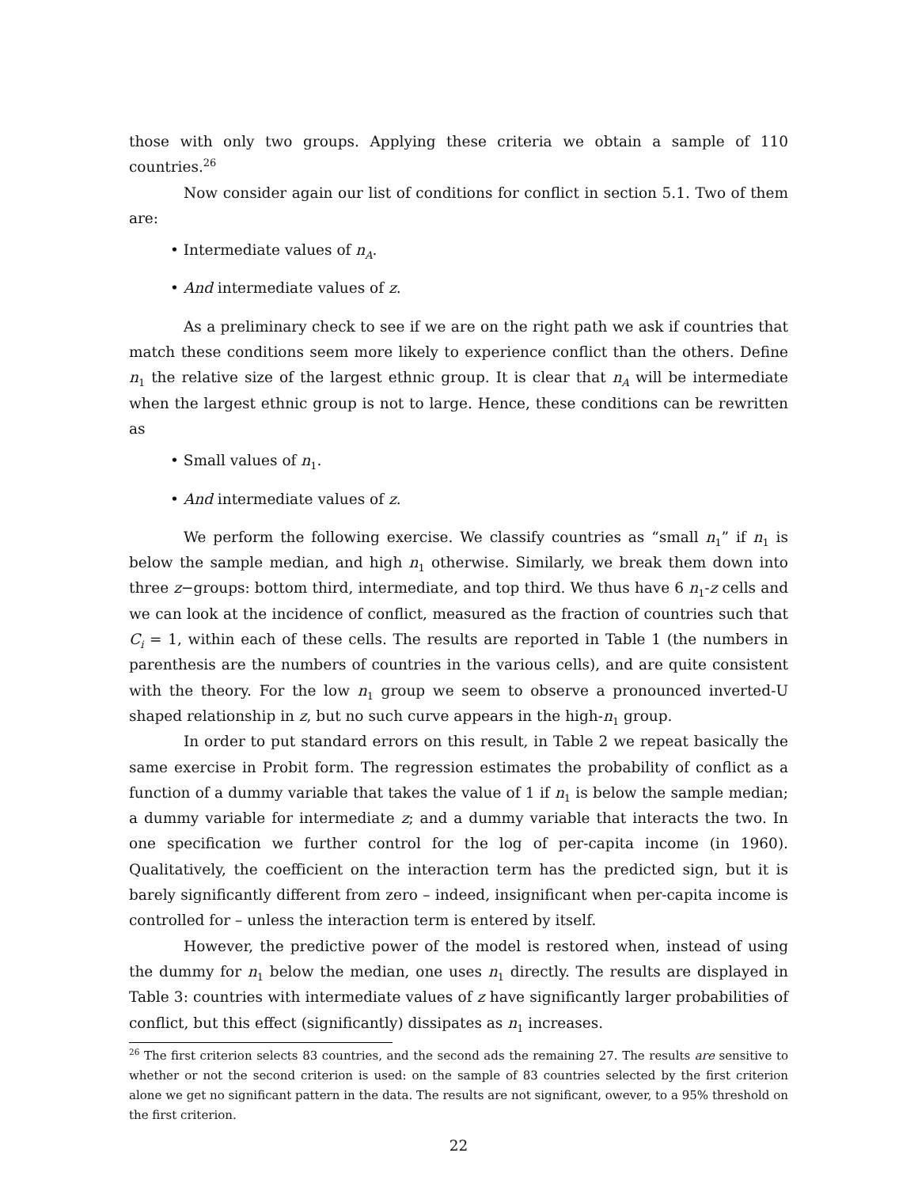those with only two groups. Applying these criteria we obtain a sample of 110 countries.<sup>26</sup>
Now consider again our list of conditions for conflict in section 5.1. Two of them are:
• Intermediate values of n<sub>A</sub>.
• And intermediate values of z.
As a preliminary check to see if we are on the right path we ask if countries that match these conditions seem more likely to experience conflict than the others. Define n<sub>1</sub> the relative size of the largest ethnic group. It is clear that n<sub>A</sub> will be intermediate when the largest ethnic group is not to large. Hence, these conditions can be rewritten as
• Small values of n<sub>1</sub>.
• And intermediate values of z.
We perform the following exercise. We classify countries as “small n<sub>1</sub>” if n<sub>1</sub> is below the sample median, and high n<sub>1</sub> otherwise. Similarly, we break them down into three z−groups: bottom third, intermediate, and top third. We thus have 6 n<sub>1</sub>-z cells and we can look at the incidence of conflict, measured as the fraction of countries such that C<sub>i</sub> = 1, within each of these cells. The results are reported in Table 1 (the numbers in parenthesis are the numbers of countries in the various cells), and are quite consistent with the theory. For the low n<sub>1</sub> group we seem to observe a pronounced inverted-U shaped relationship in z, but no such curve appears in the high-n<sub>1</sub> group.
In order to put standard errors on this result, in Table 2 we repeat basically the same exercise in Probit form. The regression estimates the probability of conflict as a function of a dummy variable that takes the value of 1 if n<sub>1</sub> is below the sample median; a dummy variable for intermediate z; and a dummy variable that interacts the two. In one specification we further control for the log of per-capita income (in 1960). Qualitatively, the coefficient on the interaction term has the predicted sign, but it is barely significantly different from zero – indeed, insignificant when per-capita income is controlled for – unless the interaction term is entered by itself.
However, the predictive power of the model is restored when, instead of using the dummy for n<sub>1</sub> below the median, one uses n<sub>1</sub> directly. The results are displayed in Table 3: countries with intermediate values of z have significantly larger probabilities of conflict, but this effect (significantly) dissipates as n<sub>1</sub> increases.
<sup>26</sup> The first criterion selects 83 countries, and the second ads the remaining 27. The results are sensitive to whether or not the second criterion is used: on the sample of 83 countries selected by the first criterion alone we get no significant pattern in the data. The results are not significant, owever, to a 95% threshold on the first criterion.
22